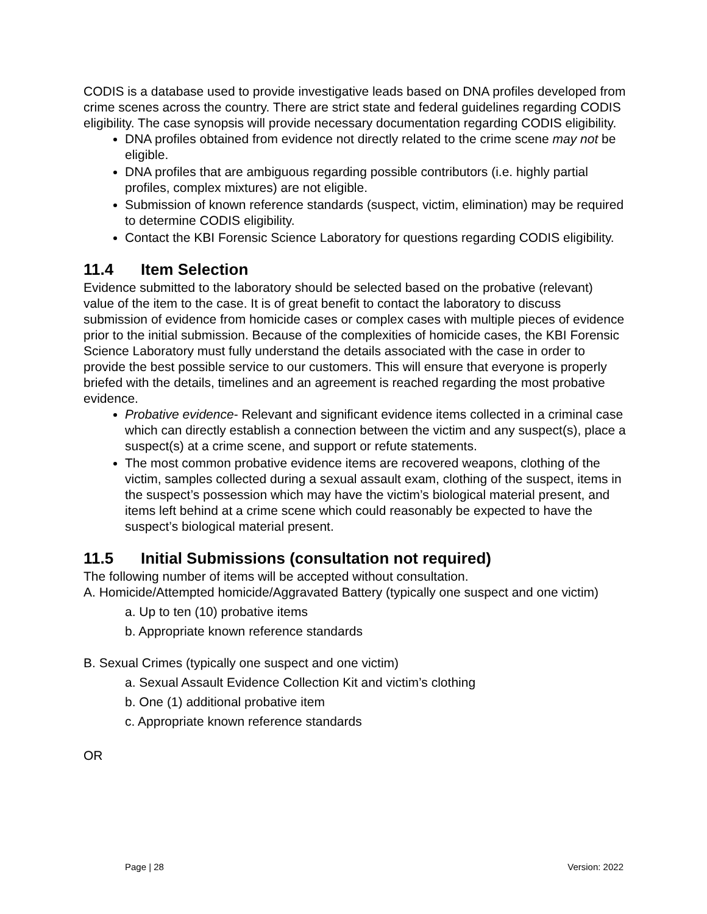CODIS is a database used to provide investigative leads based on DNA profiles developed from crime scenes across the country. There are strict state and federal guidelines regarding CODIS eligibility. The case synopsis will provide necessary documentation regarding CODIS eligibility.
DNA profiles obtained from evidence not directly related to the crime scene may not be eligible.
DNA profiles that are ambiguous regarding possible contributors (i.e. highly partial profiles, complex mixtures) are not eligible.
Submission of known reference standards (suspect, victim, elimination) may be required to determine CODIS eligibility.
Contact the KBI Forensic Science Laboratory for questions regarding CODIS eligibility.
11.4 Item Selection
Evidence submitted to the laboratory should be selected based on the probative (relevant) value of the item to the case. It is of great benefit to contact the laboratory to discuss submission of evidence from homicide cases or complex cases with multiple pieces of evidence prior to the initial submission. Because of the complexities of homicide cases, the KBI Forensic Science Laboratory must fully understand the details associated with the case in order to provide the best possible service to our customers. This will ensure that everyone is properly briefed with the details, timelines and an agreement is reached regarding the most probative evidence.
Probative evidence- Relevant and significant evidence items collected in a criminal case which can directly establish a connection between the victim and any suspect(s), place a suspect(s) at a crime scene, and support or refute statements.
The most common probative evidence items are recovered weapons, clothing of the victim, samples collected during a sexual assault exam, clothing of the suspect, items in the suspect’s possession which may have the victim’s biological material present, and items left behind at a crime scene which could reasonably be expected to have the suspect’s biological material present.
11.5 Initial Submissions (consultation not required)
The following number of items will be accepted without consultation.
A. Homicide/Attempted homicide/Aggravated Battery (typically one suspect and one victim)
a. Up to ten (10) probative items
b. Appropriate known reference standards
B. Sexual Crimes (typically one suspect and one victim)
a. Sexual Assault Evidence Collection Kit and victim’s clothing
b. One (1) additional probative item
c. Appropriate known reference standards
OR
Page | 28 Version: 2022